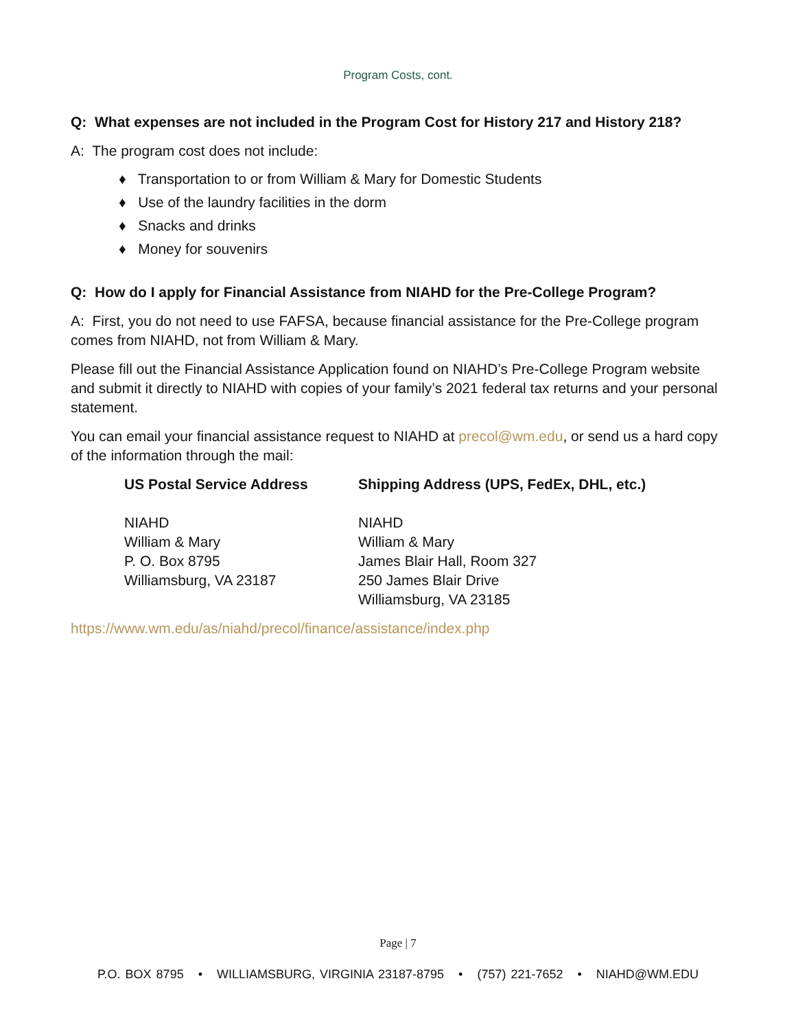Program Costs, cont.
Q: What expenses are not included in the Program Cost for History 217 and History 218?
A: The program cost does not include:
♦ Transportation to or from William & Mary for Domestic Students
♦ Use of the laundry facilities in the dorm
♦ Snacks and drinks
♦ Money for souvenirs
Q: How do I apply for Financial Assistance from NIAHD for the Pre-College Program?
A: First, you do not need to use FAFSA, because financial assistance for the Pre-College program comes from NIAHD, not from William & Mary.
Please fill out the Financial Assistance Application found on NIAHD’s Pre-College Program website and submit it directly to NIAHD with copies of your family’s 2021 federal tax returns and your personal statement.
You can email your financial assistance request to NIAHD at precol@wm.edu, or send us a hard copy of the information through the mail:
US Postal Service Address
NIAHD
William & Mary
P. O. Box 8795
Williamsburg, VA 23187
Shipping Address (UPS, FedEx, DHL, etc.)
NIAHD
William & Mary
James Blair Hall, Room 327
250 James Blair Drive
Williamsburg, VA 23185
https://www.wm.edu/as/niahd/precol/finance/assistance/index.php
Page | 7
P.O. BOX 8795 • WILLIAMSBURG, VIRGINIA 23187-8795 • (757) 221-7652 • NIAHD@WM.EDU